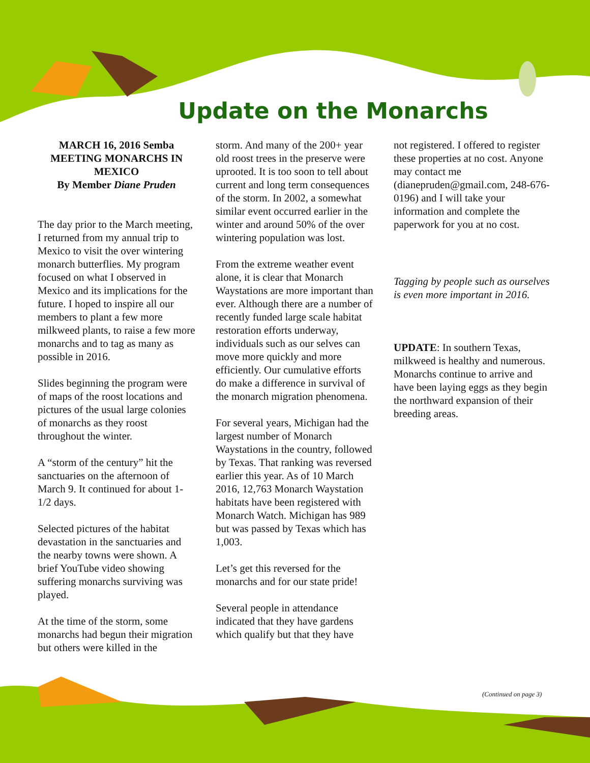Update on the Monarchs
MARCH 16, 2016 Semba MEETING MONARCHS IN MEXICO
By Member Diane Pruden
The day prior to the March meeting, I returned from my annual trip to Mexico to visit the over wintering monarch butterflies. My program focused on what I observed in Mexico and its implications for the future. I hoped to inspire all our members to plant a few more milkweed plants, to raise a few more monarchs and to tag as many as possible in 2016.
Slides beginning the program were of maps of the roost locations and pictures of the usual large colonies of monarchs as they roost throughout the winter.
A “storm of the century” hit the sanctuaries on the afternoon of March 9. It continued for about 1-1/2 days.
Selected pictures of the habitat devastation in the sanctuaries and the nearby towns were shown. A brief YouTube video showing suffering monarchs surviving was played.
At the time of the storm, some monarchs had begun their migration but others were killed in the
storm. And many of the 200+ year old roost trees in the preserve were uprooted. It is too soon to tell about current and long term consequences of the storm. In 2002, a somewhat similar event occurred earlier in the winter and around 50% of the over wintering population was lost.
From the extreme weather event alone, it is clear that Monarch Waystations are more important than ever. Although there are a number of recently funded large scale habitat restoration efforts underway, individuals such as our selves can move more quickly and more efficiently. Our cumulative efforts do make a difference in survival of the monarch migration phenomena.
For several years, Michigan had the largest number of Monarch Waystations in the country, followed by Texas. That ranking was reversed earlier this year. As of 10 March 2016, 12,763 Monarch Waystation habitats have been registered with Monarch Watch. Michigan has 989 but was passed by Texas which has 1,003.
Let’s get this reversed for the monarchs and for our state pride!
Several people in attendance indicated that they have gardens which qualify but that they have
not registered. I offered to register these properties at no cost. Anyone may contact me (dianepruden@gmail.com, 248-676-0196) and I will take your information and complete the paperwork for you at no cost.
Tagging by people such as ourselves is even more important in 2016.
UPDATE: In southern Texas, milkweed is healthy and numerous. Monarchs continue to arrive and have been laying eggs as they begin the northward expansion of their breeding areas.
(Continued on page 3)